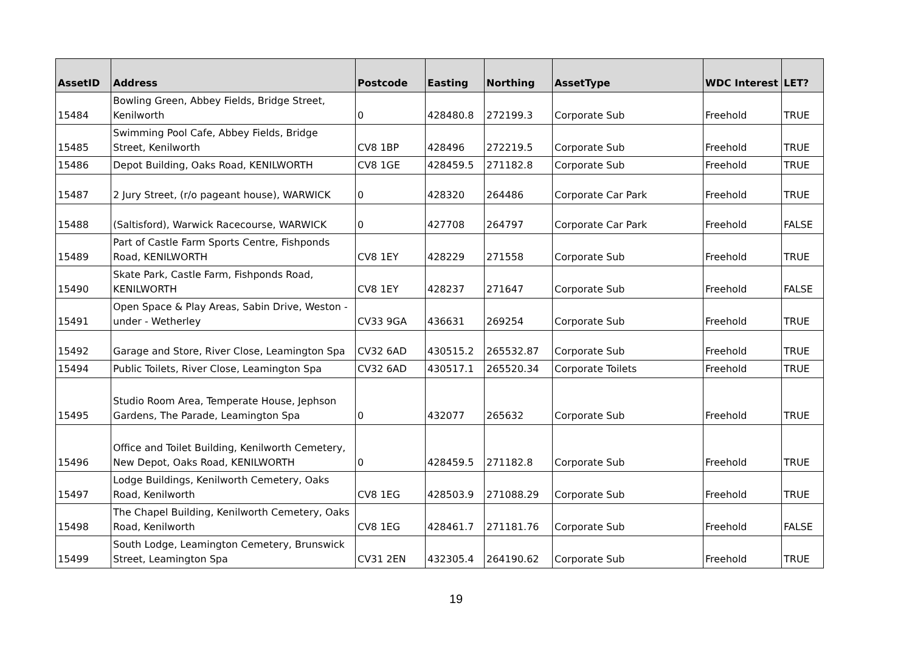| AssetID | Address | Postcode | Easting | Northing | AssetType | WDC Interest | LET? |
| --- | --- | --- | --- | --- | --- | --- | --- |
| 15484 | Bowling Green, Abbey Fields, Bridge Street, Kenilworth | 0 | 428480.8 | 272199.3 | Corporate Sub | Freehold | TRUE |
| 15485 | Swimming Pool Cafe, Abbey Fields, Bridge Street, Kenilworth | CV8 1BP | 428496 | 272219.5 | Corporate Sub | Freehold | TRUE |
| 15486 | Depot Building, Oaks Road, KENILWORTH | CV8 1GE | 428459.5 | 271182.8 | Corporate Sub | Freehold | TRUE |
| 15487 | 2 Jury Street, (r/o pageant house), WARWICK | 0 | 428320 | 264486 | Corporate Car Park | Freehold | TRUE |
| 15488 | (Saltisford), Warwick Racecourse, WARWICK | 0 | 427708 | 264797 | Corporate Car Park | Freehold | FALSE |
| 15489 | Part of Castle Farm Sports Centre, Fishponds Road, KENILWORTH | CV8 1EY | 428229 | 271558 | Corporate Sub | Freehold | TRUE |
| 15490 | Skate Park, Castle Farm, Fishponds Road, KENILWORTH | CV8 1EY | 428237 | 271647 | Corporate Sub | Freehold | FALSE |
| 15491 | Open Space & Play Areas, Sabin Drive, Weston - under - Wetherley | CV33 9GA | 436631 | 269254 | Corporate Sub | Freehold | TRUE |
| 15492 | Garage and Store, River Close, Leamington Spa | CV32 6AD | 430515.2 | 265532.87 | Corporate Sub | Freehold | TRUE |
| 15494 | Public Toilets, River Close, Leamington Spa | CV32 6AD | 430517.1 | 265520.34 | Corporate Toilets | Freehold | TRUE |
| 15495 | Studio Room Area, Temperate House, Jephson Gardens, The Parade, Leamington Spa | 0 | 432077 | 265632 | Corporate Sub | Freehold | TRUE |
| 15496 | Office and Toilet Building, Kenilworth Cemetery, New Depot, Oaks Road, KENILWORTH | 0 | 428459.5 | 271182.8 | Corporate Sub | Freehold | TRUE |
| 15497 | Lodge Buildings, Kenilworth Cemetery, Oaks Road, Kenilworth | CV8 1EG | 428503.9 | 271088.29 | Corporate Sub | Freehold | TRUE |
| 15498 | The Chapel Building, Kenilworth Cemetery, Oaks Road, Kenilworth | CV8 1EG | 428461.7 | 271181.76 | Corporate Sub | Freehold | FALSE |
| 15499 | South Lodge, Leamington Cemetery, Brunswick Street, Leamington Spa | CV31 2EN | 432305.4 | 264190.62 | Corporate Sub | Freehold | TRUE |
19